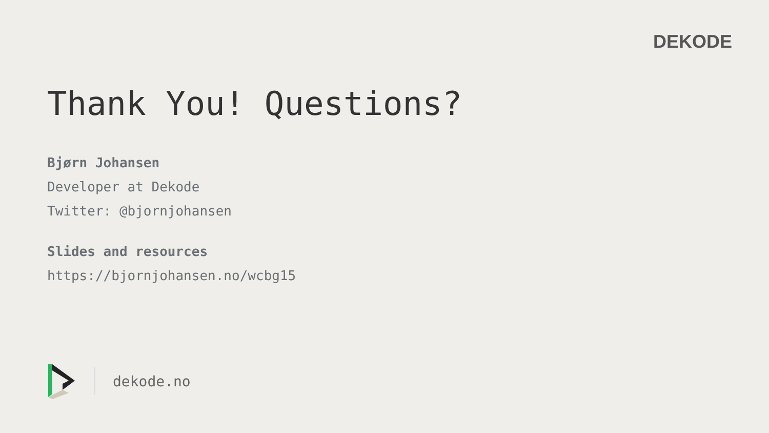DEKODE
Thank You! Questions?
Bjørn Johansen
Developer at Dekode
Twitter: @bjornjohansen
Slides and resources
https://bjornjohansen.no/wcbg15
dekode.no